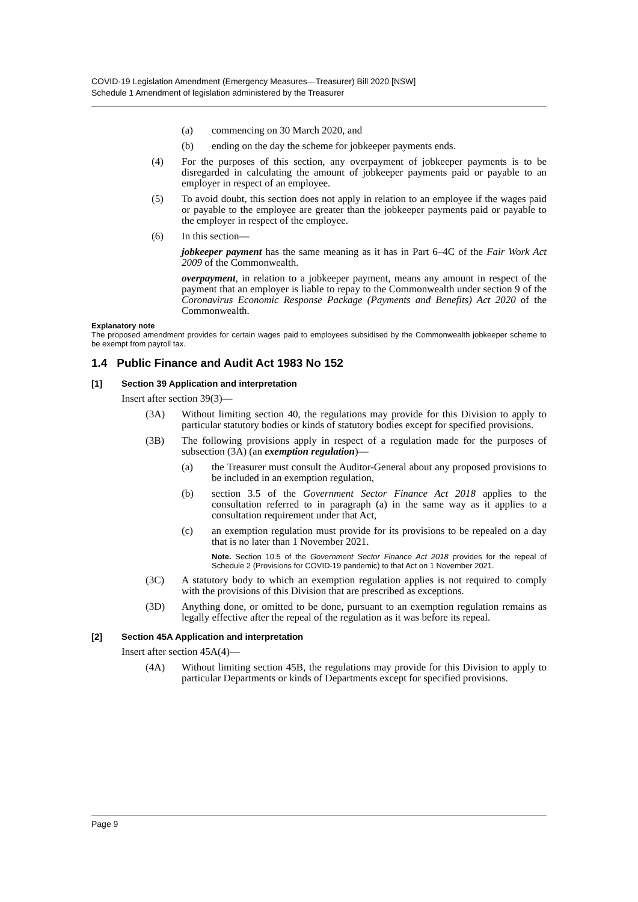COVID-19 Legislation Amendment (Emergency Measures—Treasurer) Bill 2020 [NSW]
Schedule 1 Amendment of legislation administered by the Treasurer
(a) commencing on 30 March 2020, and
(b) ending on the day the scheme for jobkeeper payments ends.
(4) For the purposes of this section, any overpayment of jobkeeper payments is to be disregarded in calculating the amount of jobkeeper payments paid or payable to an employer in respect of an employee.
(5) To avoid doubt, this section does not apply in relation to an employee if the wages paid or payable to the employee are greater than the jobkeeper payments paid or payable to the employer in respect of the employee.
(6) In this section—
jobkeeper payment has the same meaning as it has in Part 6–4C of the Fair Work Act 2009 of the Commonwealth.
overpayment, in relation to a jobkeeper payment, means any amount in respect of the payment that an employer is liable to repay to the Commonwealth under section 9 of the Coronavirus Economic Response Package (Payments and Benefits) Act 2020 of the Commonwealth.
Explanatory note
The proposed amendment provides for certain wages paid to employees subsidised by the Commonwealth jobkeeper scheme to be exempt from payroll tax.
1.4 Public Finance and Audit Act 1983 No 152
[1] Section 39 Application and interpretation
Insert after section 39(3)—
(3A) Without limiting section 40, the regulations may provide for this Division to apply to particular statutory bodies or kinds of statutory bodies except for specified provisions.
(3B) The following provisions apply in respect of a regulation made for the purposes of subsection (3A) (an exemption regulation)—
(a) the Treasurer must consult the Auditor-General about any proposed provisions to be included in an exemption regulation,
(b) section 3.5 of the Government Sector Finance Act 2018 applies to the consultation referred to in paragraph (a) in the same way as it applies to a consultation requirement under that Act,
(c) an exemption regulation must provide for its provisions to be repealed on a day that is no later than 1 November 2021.
Note. Section 10.5 of the Government Sector Finance Act 2018 provides for the repeal of Schedule 2 (Provisions for COVID-19 pandemic) to that Act on 1 November 2021.
(3C) A statutory body to which an exemption regulation applies is not required to comply with the provisions of this Division that are prescribed as exceptions.
(3D) Anything done, or omitted to be done, pursuant to an exemption regulation remains as legally effective after the repeal of the regulation as it was before its repeal.
[2] Section 45A Application and interpretation
Insert after section 45A(4)—
(4A) Without limiting section 45B, the regulations may provide for this Division to apply to particular Departments or kinds of Departments except for specified provisions.
Page 9